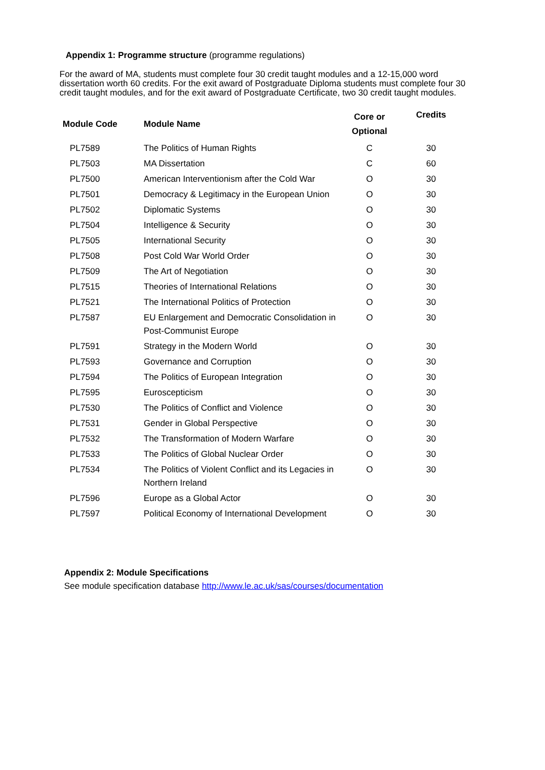Appendix 1: Programme structure (programme regulations)
For the award of MA, students must complete four 30 credit taught modules and a 12-15,000 word dissertation worth 60 credits. For the exit award of Postgraduate Diploma students must complete four 30 credit taught modules, and for the exit award of Postgraduate Certificate, two 30 credit taught modules.
| Module Code | Module Name | Core or Optional | Credits |
| --- | --- | --- | --- |
| PL7589 | The Politics of Human Rights | C | 30 |
| PL7503 | MA Dissertation | C | 60 |
| PL7500 | American Interventionism after the Cold War | O | 30 |
| PL7501 | Democracy & Legitimacy in the European Union | O | 30 |
| PL7502 | Diplomatic Systems | O | 30 |
| PL7504 | Intelligence & Security | O | 30 |
| PL7505 | International Security | O | 30 |
| PL7508 | Post Cold War World Order | O | 30 |
| PL7509 | The Art of Negotiation | O | 30 |
| PL7515 | Theories of International Relations | O | 30 |
| PL7521 | The International Politics of Protection | O | 30 |
| PL7587 | EU Enlargement and Democratic Consolidation in Post-Communist Europe | O | 30 |
| PL7591 | Strategy in the Modern World | O | 30 |
| PL7593 | Governance and Corruption | O | 30 |
| PL7594 | The Politics of European Integration | O | 30 |
| PL7595 | Euroscepticism | O | 30 |
| PL7530 | The Politics of Conflict and Violence | O | 30 |
| PL7531 | Gender in Global Perspective | O | 30 |
| PL7532 | The Transformation of Modern Warfare | O | 30 |
| PL7533 | The Politics of Global Nuclear Order | O | 30 |
| PL7534 | The Politics of Violent Conflict and its Legacies in Northern Ireland | O | 30 |
| PL7596 | Europe as a Global Actor | O | 30 |
| PL7597 | Political Economy of International Development | O | 30 |
Appendix 2: Module Specifications
See module specification database http://www.le.ac.uk/sas/courses/documentation